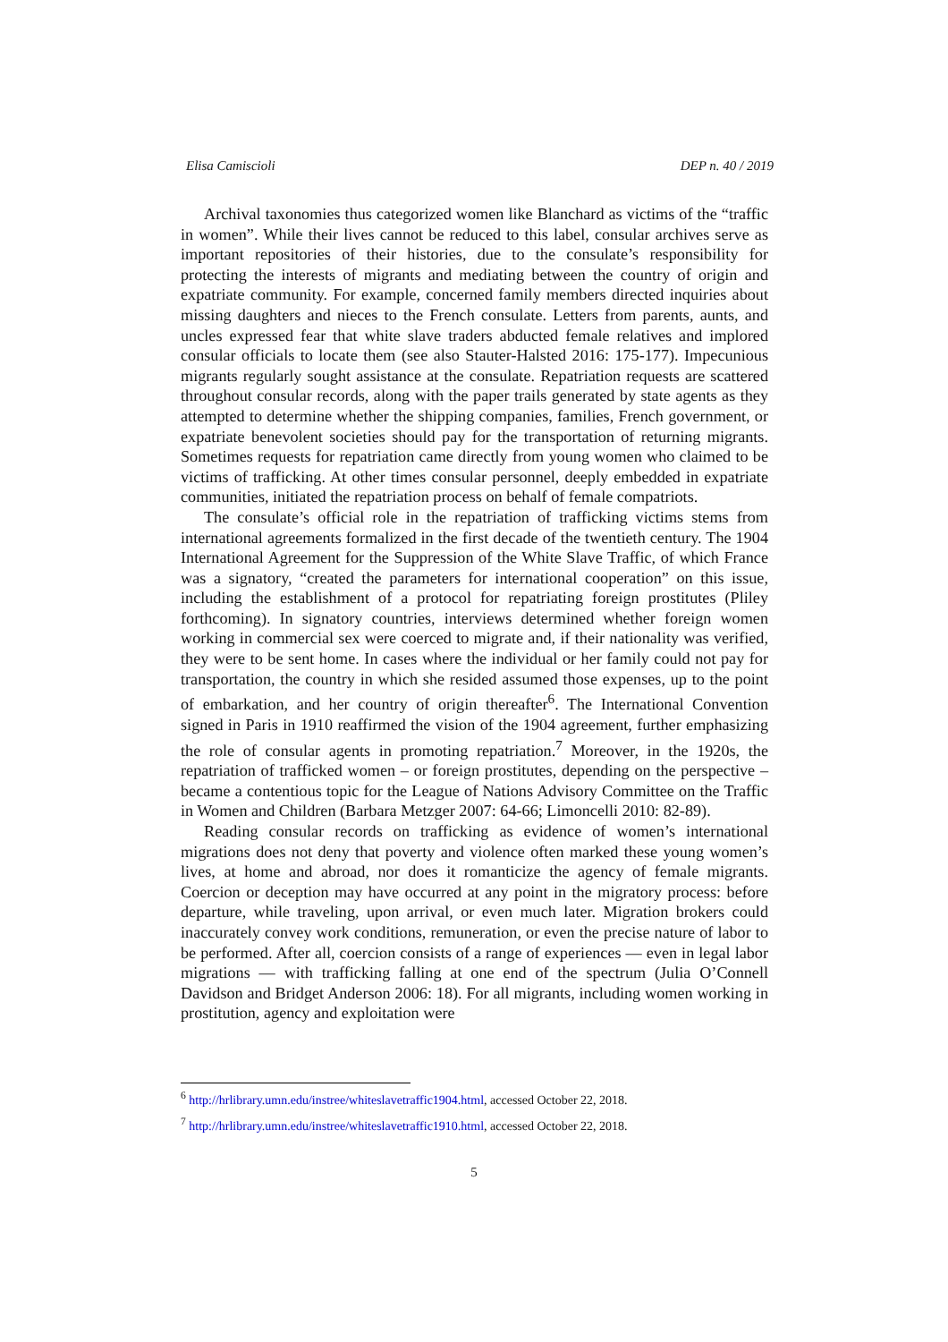Elisa Camiscioli DEP n. 40 / 2019
Archival taxonomies thus categorized women like Blanchard as victims of the “traffic in women”. While their lives cannot be reduced to this label, consular archives serve as important repositories of their histories, due to the consulate’s responsibility for protecting the interests of migrants and mediating between the country of origin and expatriate community. For example, concerned family members directed inquiries about missing daughters and nieces to the French consulate. Letters from parents, aunts, and uncles expressed fear that white slave traders abducted female relatives and implored consular officials to locate them (see also Stauter-Halsted 2016: 175-177). Impecunious migrants regularly sought assistance at the consulate. Repatriation requests are scattered throughout consular records, along with the paper trails generated by state agents as they attempted to determine whether the shipping companies, families, French government, or expatriate benevolent societies should pay for the transportation of returning migrants. Sometimes requests for repatriation came directly from young women who claimed to be victims of trafficking. At other times consular personnel, deeply embedded in expatriate communities, initiated the repatriation process on behalf of female compatriots.
The consulate’s official role in the repatriation of trafficking victims stems from international agreements formalized in the first decade of the twentieth century. The 1904 International Agreement for the Suppression of the White Slave Traffic, of which France was a signatory, “created the parameters for international cooperation” on this issue, including the establishment of a protocol for repatriating foreign prostitutes (Pliley forthcoming). In signatory countries, interviews determined whether foreign women working in commercial sex were coerced to migrate and, if their nationality was verified, they were to be sent home. In cases where the individual or her family could not pay for transportation, the country in which she resided assumed those expenses, up to the point of embarkation, and her country of origin thereafter<sup>6</sup>. The International Convention signed in Paris in 1910 reaffirmed the vision of the 1904 agreement, further emphasizing the role of consular agents in promoting repatriation.<sup>7</sup> Moreover, in the 1920s, the repatriation of trafficked women – or foreign prostitutes, depending on the perspective – became a contentious topic for the League of Nations Advisory Committee on the Traffic in Women and Children (Barbara Metzger 2007: 64-66; Limoncelli 2010: 82-89).
Reading consular records on trafficking as evidence of women’s international migrations does not deny that poverty and violence often marked these young women’s lives, at home and abroad, nor does it romanticize the agency of female migrants. Coercion or deception may have occurred at any point in the migratory process: before departure, while traveling, upon arrival, or even much later. Migration brokers could inaccurately convey work conditions, remuneration, or even the precise nature of labor to be performed. After all, coercion consists of a range of experiences — even in legal labor migrations — with trafficking falling at one end of the spectrum (Julia O’Connell Davidson and Bridget Anderson 2006: 18). For all migrants, including women working in prostitution, agency and exploitation were
<sup>6</sup> http://hrlibrary.umn.edu/instree/whiteslavetraffic1904.html, accessed October 22, 2018.
<sup>7</sup> http://hrlibrary.umn.edu/instree/whiteslavetraffic1910.html, accessed October 22, 2018.
5